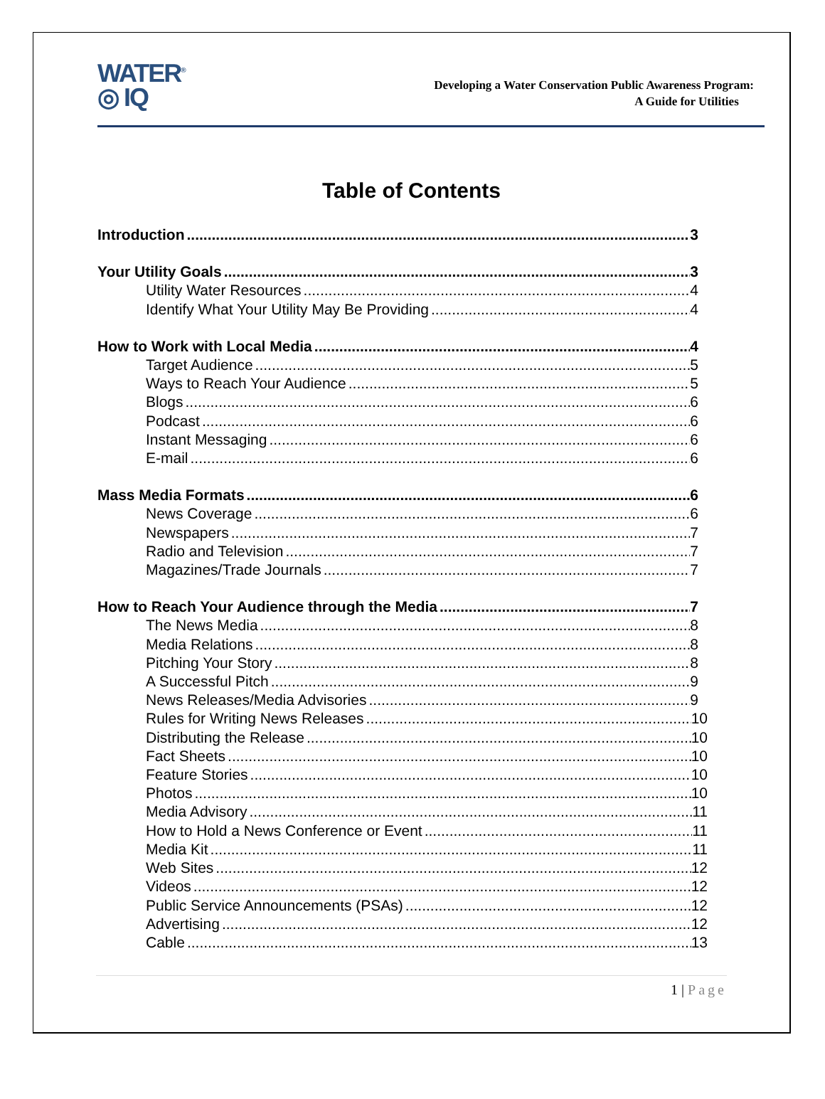WATER<sup>®</sup>
◎ IQ
Developing a Water Conservation Public Awareness Program:
A Guide for Utilities
Table of Contents
Introduction 3
Your Utility Goals 3
Utility Water Resources 4
Identify What Your Utility May Be Providing 4
How to Work with Local Media 4
Target Audience 5
Ways to Reach Your Audience 5
Blogs 6
Podcast 6
Instant Messaging 6
E-mail 6
Mass Media Formats 6
News Coverage 6
Newspapers 7
Radio and Television 7
Magazines/Trade Journals 7
How to Reach Your Audience through the Media 7
The News Media 8
Media Relations 8
Pitching Your Story 8
A Successful Pitch 9
News Releases/Media Advisories 9
Rules for Writing News Releases 10
Distributing the Release 10
Fact Sheets 10
Feature Stories 10
Photos 10
Media Advisory 11
How to Hold a News Conference or Event 11
Media Kit 11
Web Sites 12
Videos 12
Public Service Announcements (PSAs) 12
Advertising 12
Cable 13
1 | Page